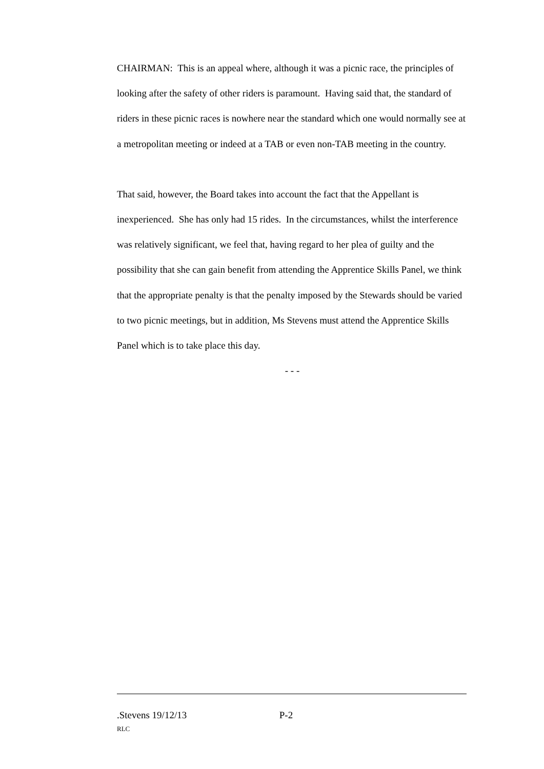CHAIRMAN: This is an appeal where, although it was a picnic race, the principles of looking after the safety of other riders is paramount. Having said that, the standard of riders in these picnic races is nowhere near the standard which one would normally see at a metropolitan meeting or indeed at a TAB or even non-TAB meeting in the country.
That said, however, the Board takes into account the fact that the Appellant is inexperienced. She has only had 15 rides. In the circumstances, whilst the interference was relatively significant, we feel that, having regard to her plea of guilty and the possibility that she can gain benefit from attending the Apprentice Skills Panel, we think that the appropriate penalty is that the penalty imposed by the Stewards should be varied to two picnic meetings, but in addition, Ms Stevens must attend the Apprentice Skills Panel which is to take place this day.
- - -
.Stevens 19/12/13 P-2
RLC